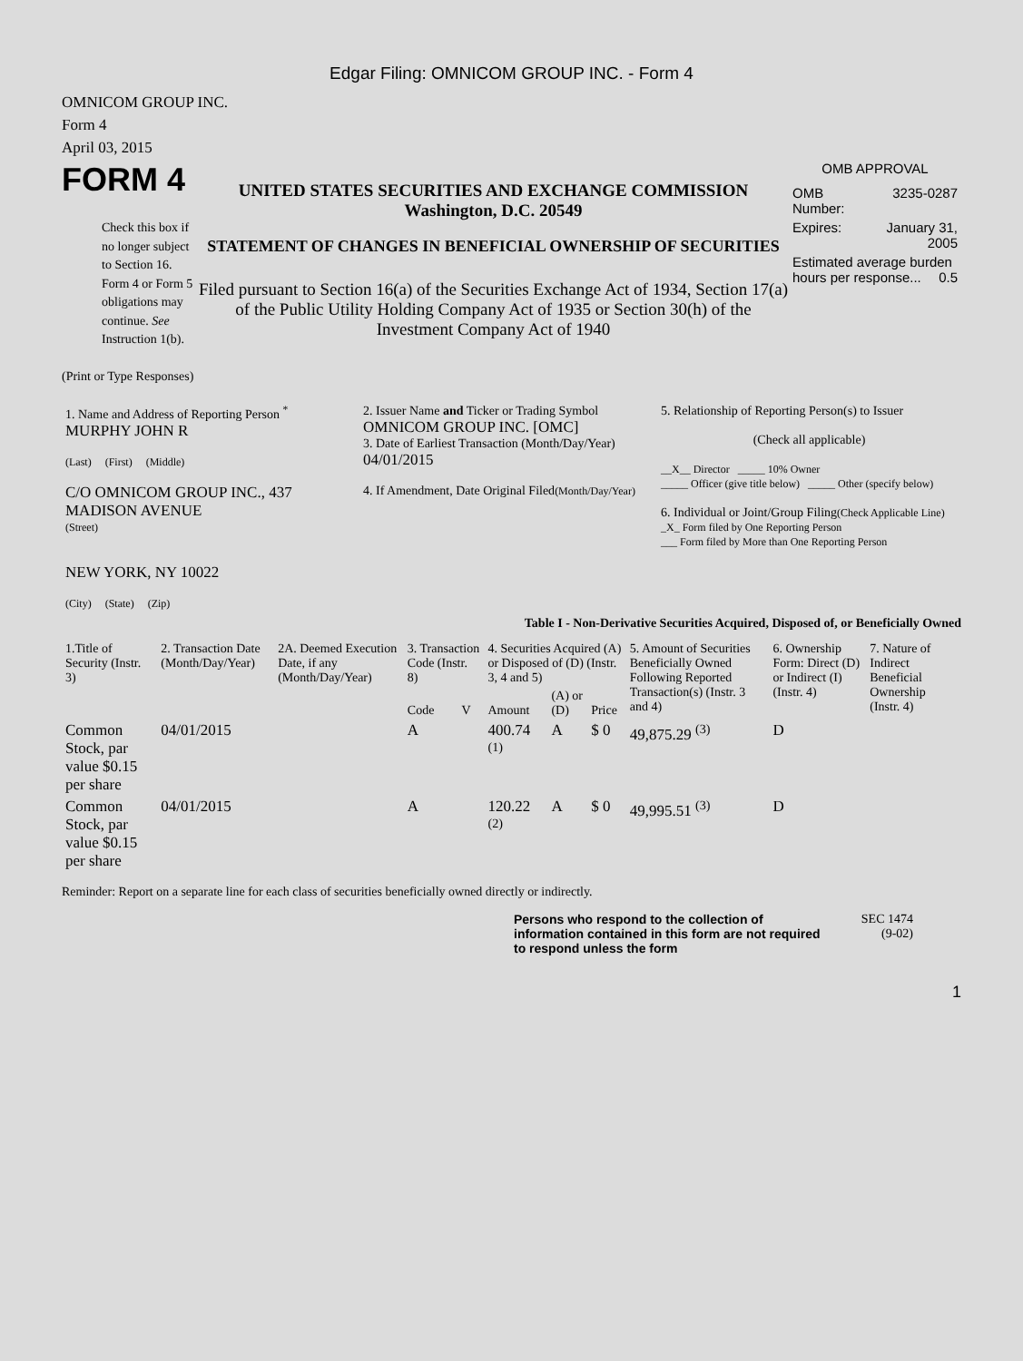Edgar Filing: OMNICOM GROUP INC. - Form 4
OMNICOM GROUP INC.
Form 4
April 03, 2015
FORM 4
Check this box if no longer subject to Section 16. Form 4 or Form 5 obligations may continue. See Instruction 1(b).
UNITED STATES SECURITIES AND EXCHANGE COMMISSION
Washington, D.C. 20549
STATEMENT OF CHANGES IN BENEFICIAL OWNERSHIP OF SECURITIES
Filed pursuant to Section 16(a) of the Securities Exchange Act of 1934, Section 17(a) of the Public Utility Holding Company Act of 1935 or Section 30(h) of the Investment Company Act of 1940
OMB APPROVAL
| OMB Number: | 3235-0287 |
| Expires: | January 31, 2005 |
| Estimated average burden hours per response... 0.5 | |
(Print or Type Responses)
| 1. Name and Address of Reporting Person <sup>*</sup> MURPHY JOHN R (Last) (First) (Middle) C/O OMNICOM GROUP INC., 437 MADISON AVENUE (Street) NEW YORK, NY 10022 (City) (State) (Zip) | 2. Issuer Name and Ticker or Trading Symbol OMNICOM GROUP INC. [OMC] 3. Date of Earliest Transaction (Month/Day/Year) 04/01/2015 4. If Amendment, Date Original Filed (Month/Day/Year) | 5. Relationship of Reporting Person(s) to Issuer (Check all applicable) __X__ Director _____ 10% Owner _____ Officer (give title below) _____ Other (specify below) 6. Individual or Joint/Group Filing (Check Applicable Line) _X_ Form filed by One Reporting Person ___ Form filed by More than One Reporting Person |
Table I - Non-Derivative Securities Acquired, Disposed of, or Beneficially Owned
| 1.Title of Security (Instr. 3) | 2. Transaction Date (Month/Day/Year) | 2A. Deemed Execution Date, if any (Month/Day/Year) | 3. Transaction Code (Instr. 8) | | 4. Securities Acquired (A) or Disposed of (D) (Instr. 3, 4 and 5) | | | 5. Amount of Securities Beneficially Owned Following Reported Transaction(s) (Instr. 3 and 4) | 6. Ownership Form: Direct (D) or Indirect (I) (Instr. 4) | 7. Nature of Indirect Beneficial Ownership (Instr. 4) |
| --- | --- | --- | --- | --- | --- | --- | --- | --- | --- | --- |
| | | | Code | V | Amount | (A) or (D) | Price | | | |
| Common Stock, par value $0.15 per share | 04/01/2015 | | A | | 400.74 <sup>(1)</sup> | A | $ 0 | 49,875.29 <sup>(3)</sup> | D | |
| Common Stock, par value $0.15 per share | 04/01/2015 | | A | | 120.22 <sup>(2)</sup> | A | $ 0 | 49,995.51 <sup>(3)</sup> | D | |
Reminder: Report on a separate line for each class of securities beneficially owned directly or indirectly.
Persons who respond to the collection of information contained in this form are not required to respond unless the form
SEC 1474
(9-02)
1